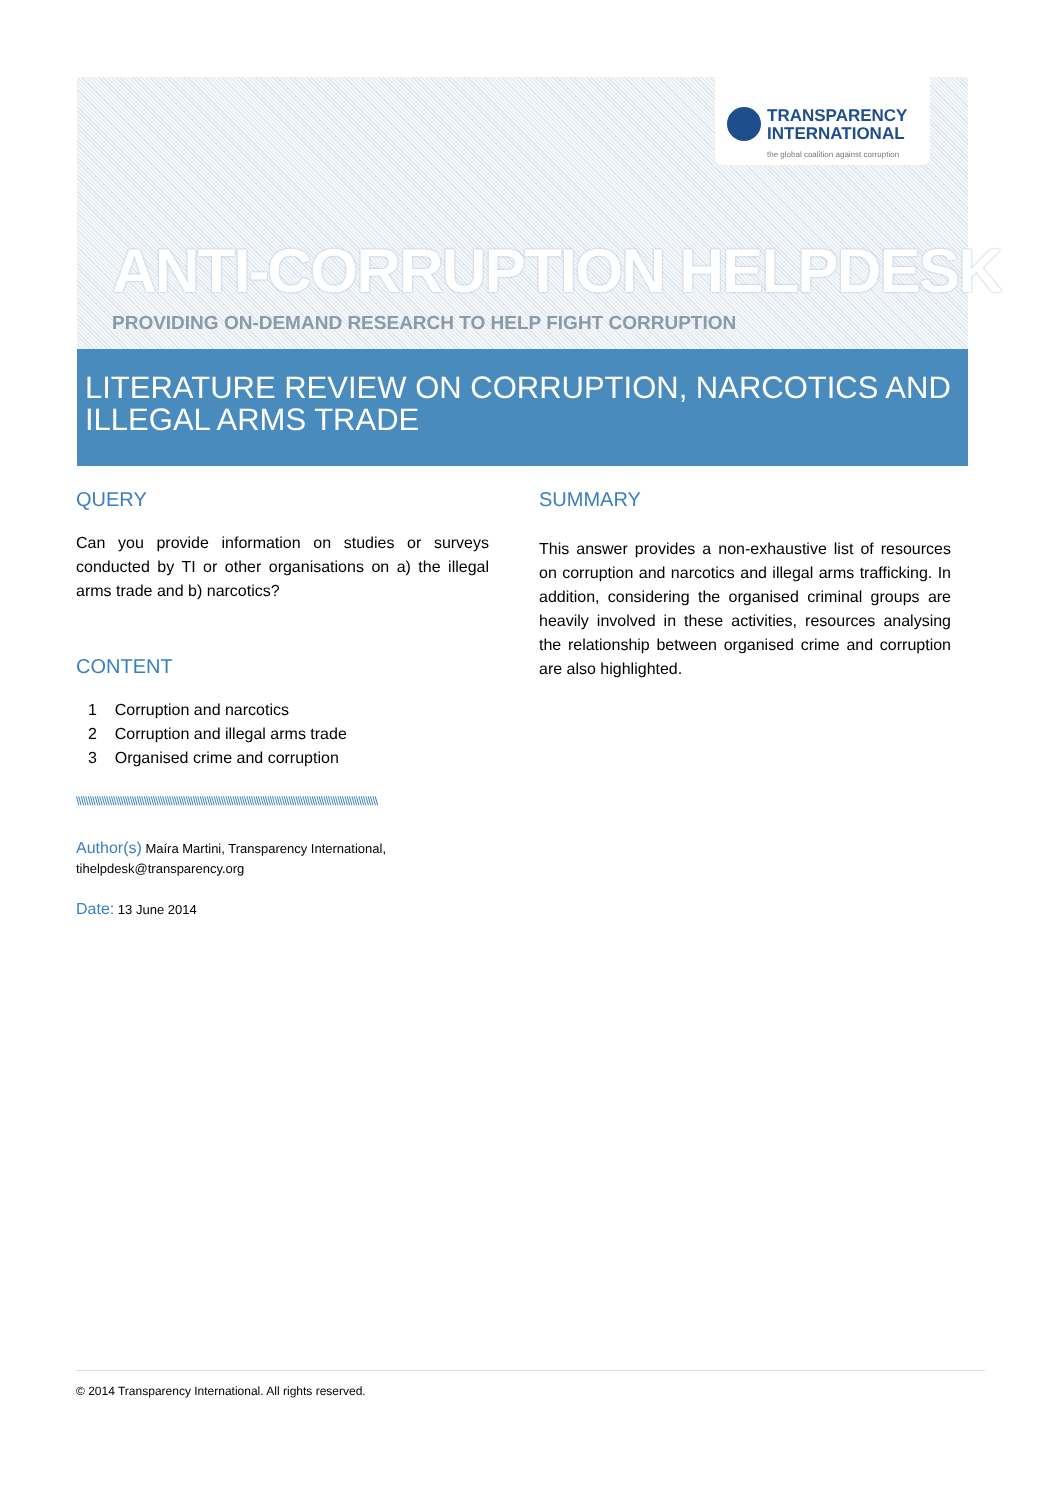TRANSPARENCY
INTERNATIONAL
the global coalition against corruption
ANTI-CORRUPTION HELPDESK
PROVIDING ON-DEMAND RESEARCH TO HELP FIGHT CORRUPTION
LITERATURE REVIEW ON CORRUPTION, NARCOTICS AND ILLEGAL ARMS TRADE
QUERY
Can you provide information on studies or surveys conducted by TI or other organisations on a) the illegal arms trade and b) narcotics?
CONTENT
1 Corruption and narcotics
2 Corruption and illegal arms trade
3 Organised crime and corruption
\\\\\\\\\\\\\\\\\\\\\\\\\\\\\\\\\\\\\\\\\\\\\\\\\\\\\\\\\\\\\\\\\\\\\\\\\\\\\\\\\\\\\\\\\\\\\\\\\\\\\\\\\\\\\\\\\\\\\\\\\\\\\\\\\
Author(s) Maíra Martini, Transparency International,
tihelpdesk@transparency.org
Date: 13 June 2014
SUMMARY
This answer provides a non-exhaustive list of resources on corruption and narcotics and illegal arms trafficking. In addition, considering the organised criminal groups are heavily involved in these activities, resources analysing the relationship between organised crime and corruption are also highlighted.
© 2014 Transparency International. All rights reserved.